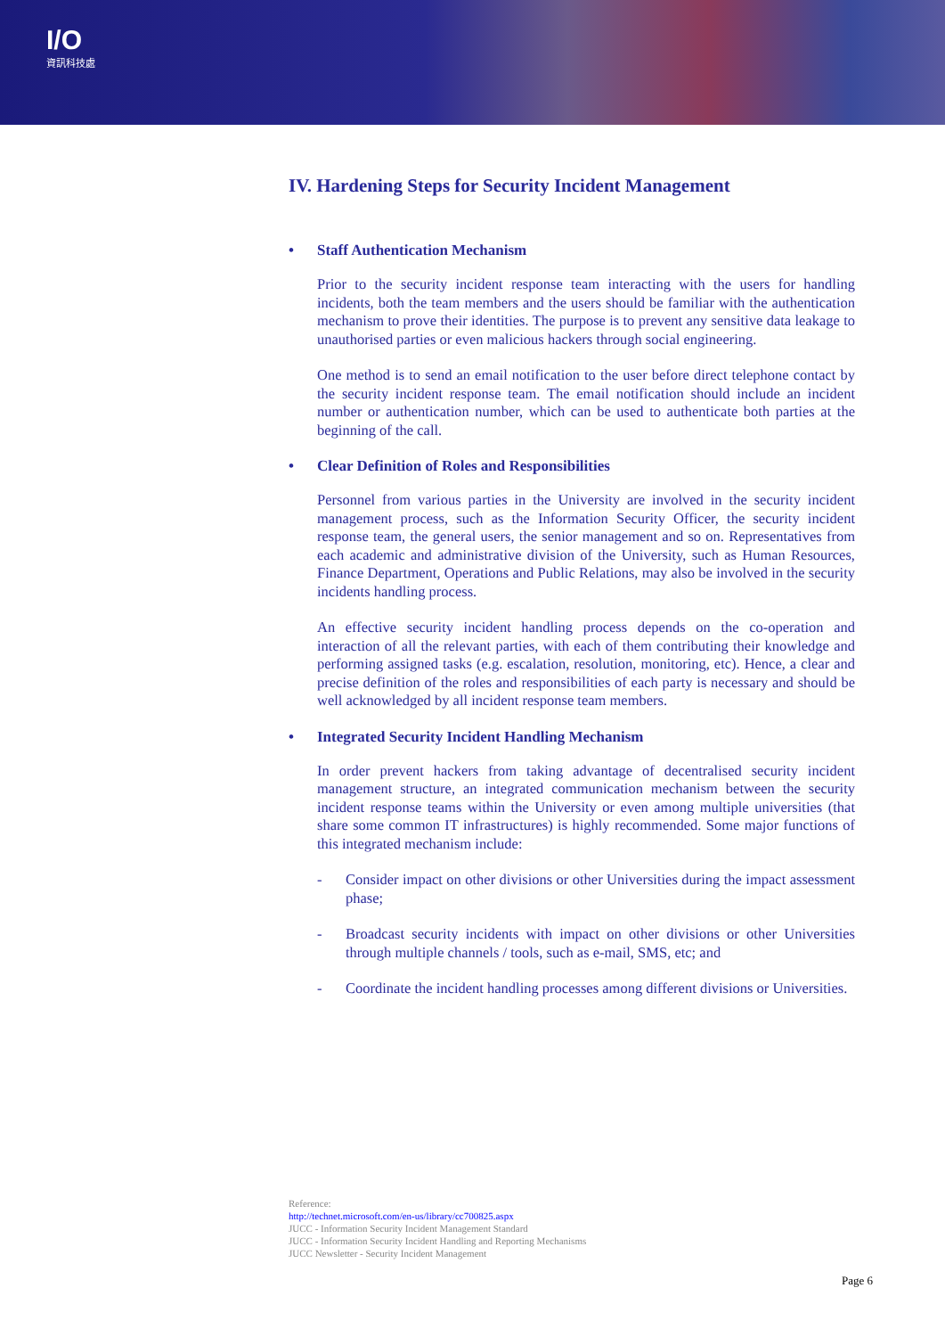I/O
資訊科技處
IV. Hardening Steps for Security Incident Management
• Staff Authentication Mechanism
Prior to the security incident response team interacting with the users for handling incidents, both the team members and the users should be familiar with the authentication mechanism to prove their identities. The purpose is to prevent any sensitive data leakage to unauthorised parties or even malicious hackers through social engineering.
One method is to send an email notification to the user before direct telephone contact by the security incident response team. The email notification should include an incident number or authentication number, which can be used to authenticate both parties at the beginning of the call.
• Clear Definition of Roles and Responsibilities
Personnel from various parties in the University are involved in the security incident management process, such as the Information Security Officer, the security incident response team, the general users, the senior management and so on. Representatives from each academic and administrative division of the University, such as Human Resources, Finance Department, Operations and Public Relations, may also be involved in the security incidents handling process.
An effective security incident handling process depends on the co-operation and interaction of all the relevant parties, with each of them contributing their knowledge and performing assigned tasks (e.g. escalation, resolution, monitoring, etc). Hence, a clear and precise definition of the roles and responsibilities of each party is necessary and should be well acknowledged by all incident response team members.
• Integrated Security Incident Handling Mechanism
In order prevent hackers from taking advantage of decentralised security incident management structure, an integrated communication mechanism between the security incident response teams within the University or even among multiple universities (that share some common IT infrastructures) is highly recommended. Some major functions of this integrated mechanism include:
- Consider impact on other divisions or other Universities during the impact assessment phase;
- Broadcast security incidents with impact on other divisions or other Universities through multiple channels / tools, such as e-mail, SMS, etc; and
- Coordinate the incident handling processes among different divisions or Universities.
Reference:
http://technet.microsoft.com/en-us/library/cc700825.aspx
JUCC - Information Security Incident Management Standard
JUCC - Information Security Incident Handling and Reporting Mechanisms
JUCC Newsletter - Security Incident Management
Page 6